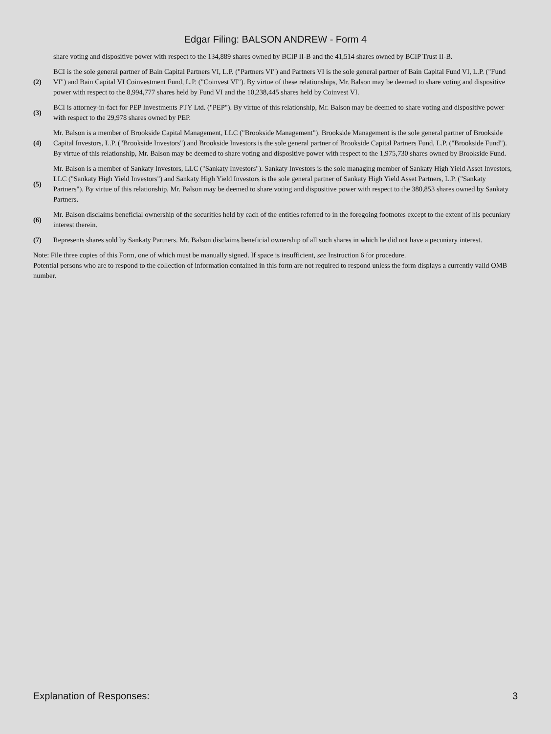Edgar Filing: BALSON ANDREW - Form 4
share voting and dispositive power with respect to the 134,889 shares owned by BCIP II-B and the 41,514 shares owned by BCIP Trust II-B.
(2)
BCI is the sole general partner of Bain Capital Partners VI, L.P. ("Partners VI") and Partners VI is the sole general partner of Bain Capital Fund VI, L.P. ("Fund VI") and Bain Capital VI Coinvestment Fund, L.P. ("Coinvest VI"). By virtue of these relationships, Mr. Balson may be deemed to share voting and dispositive power with respect to the 8,994,777 shares held by Fund VI and the 10,238,445 shares held by Coinvest VI.
(3)
BCI is attorney-in-fact for PEP Investments PTY Ltd. ("PEP"). By virtue of this relationship, Mr. Balson may be deemed to share voting and dispositive power with respect to the 29,978 shares owned by PEP.
(4)
Mr. Balson is a member of Brookside Capital Management, LLC ("Brookside Management"). Brookside Management is the sole general partner of Brookside Capital Investors, L.P. ("Brookside Investors") and Brookside Investors is the sole general partner of Brookside Capital Partners Fund, L.P. ("Brookside Fund"). By virtue of this relationship, Mr. Balson may be deemed to share voting and dispositive power with respect to the 1,975,730 shares owned by Brookside Fund.
(5)
Mr. Balson is a member of Sankaty Investors, LLC ("Sankaty Investors"). Sankaty Investors is the sole managing member of Sankaty High Yield Asset Investors, LLC ("Sankaty High Yield Investors") and Sankaty High Yield Investors is the sole general partner of Sankaty High Yield Asset Partners, L.P. ("Sankaty Partners"). By virtue of this relationship, Mr. Balson may be deemed to share voting and dispositive power with respect to the 380,853 shares owned by Sankaty Partners.
(6)
Mr. Balson disclaims beneficial ownership of the securities held by each of the entities referred to in the foregoing footnotes except to the extent of his pecuniary interest therein.
(7)
Represents shares sold by Sankaty Partners. Mr. Balson disclaims beneficial ownership of all such shares in which he did not have a pecuniary interest.
Note: File three copies of this Form, one of which must be manually signed. If space is insufficient, see Instruction 6 for procedure.
Potential persons who are to respond to the collection of information contained in this form are not required to respond unless the form displays a currently valid OMB number.
Explanation of Responses: 3